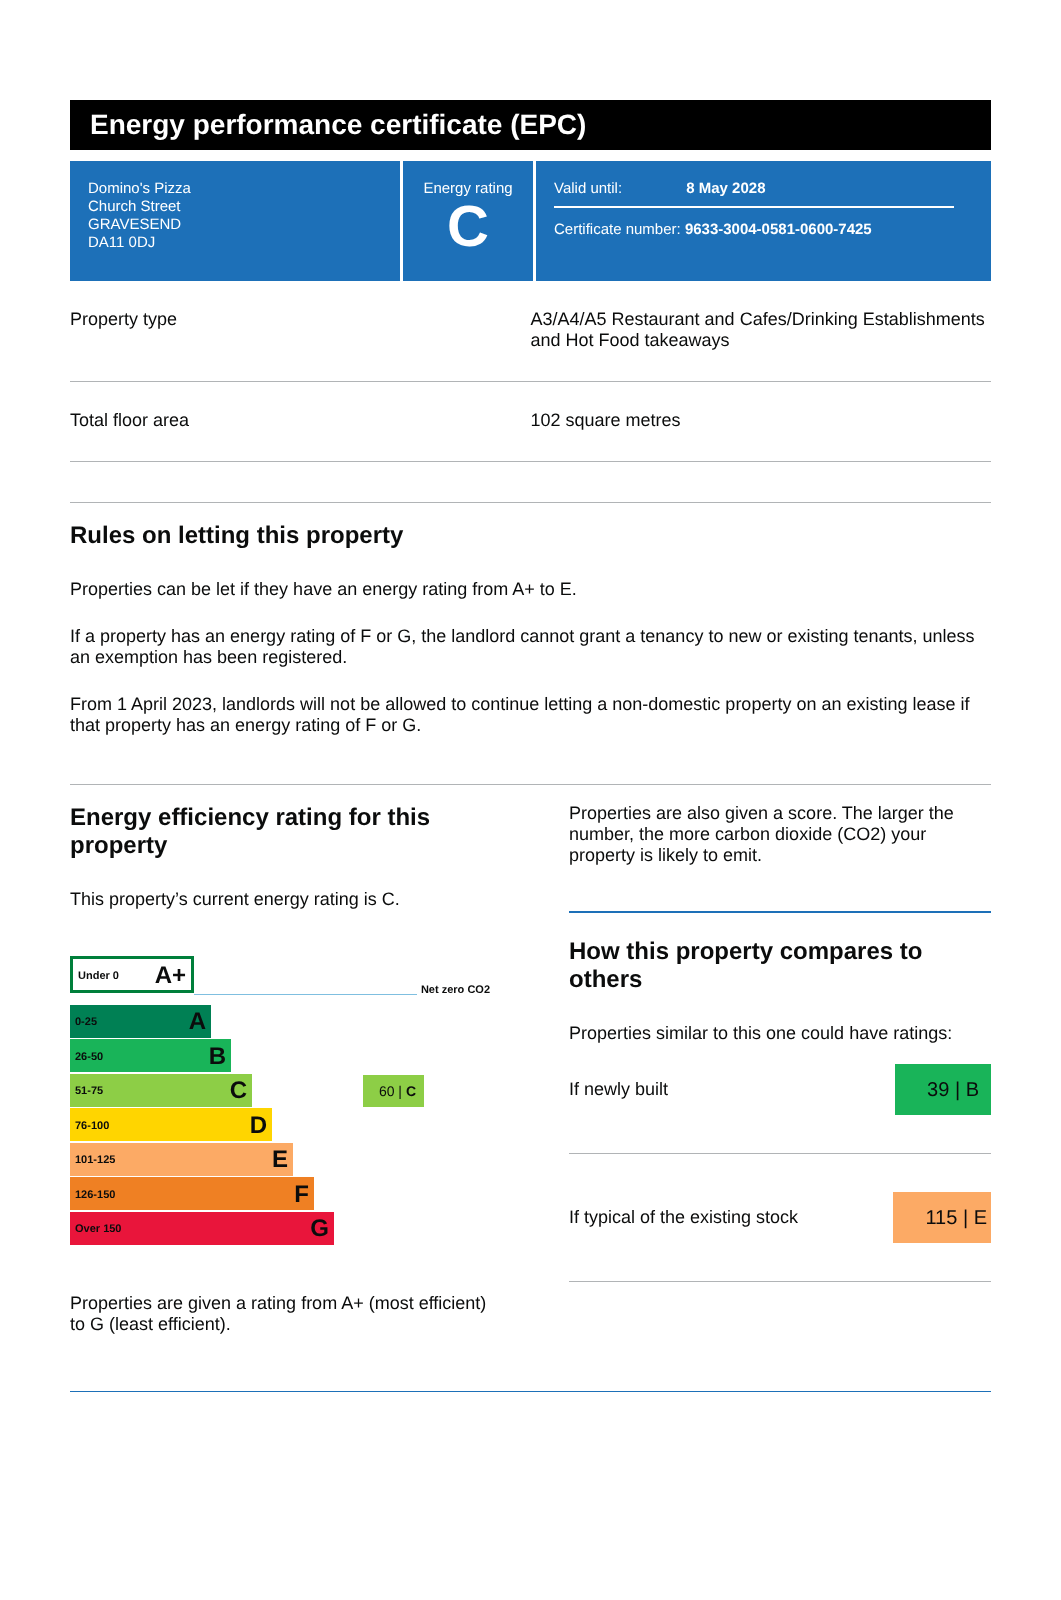Energy performance certificate (EPC)
Domino's Pizza
Church Street
GRAVESEND
DA11 0DJ
Energy rating
C
Valid until: 8 May 2028
Certificate number: 9633-3004-0581-0600-7425
Property type A3/A4/A5 Restaurant and Cafes/Drinking Establishments and Hot Food takeaways
Total floor area 102 square metres
Rules on letting this property
Properties can be let if they have an energy rating from A+ to E.
If a property has an energy rating of F or G, the landlord cannot grant a tenancy to new or existing tenants, unless an exemption has been registered.
From 1 April 2023, landlords will not be allowed to continue letting a non-domestic property on an existing lease if that property has an energy rating of F or G.
Energy efficiency rating for this property
This property’s current energy rating is C.
Under 0 A+
Net zero CO2
0-25 A
26-50 B
51-75 C
60 | C
76-100 D
101-125 E
126-150 F
Over 150 G
Properties are given a rating from A+ (most efficient) to G (least efficient).
Properties are also given a score. The larger the number, the more carbon dioxide (CO2) your property is likely to emit.
How this property compares to others
Properties similar to this one could have ratings:
If newly built
39 | B
If typical of the existing stock
115 | E